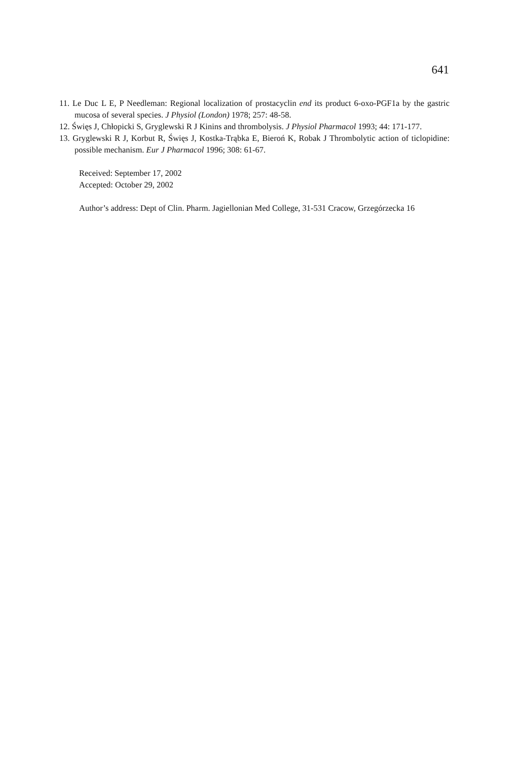641
11. Le Duc L E, P Needleman: Regional localization of prostacyclin end its product 6-oxo-PGF1a by the gastric mucosa of several species. J Physiol (London) 1978; 257: 48-58.
12. Święs J, Chłopicki S, Gryglewski R J Kinins and thrombolysis. J Physiol Pharmacol 1993; 44: 171-177.
13. Gryglewski R J, Korbut R, Święs J, Kostka-Trąbka E, Bieroń K, Robak J Thrombolytic action of ticlopidine: possible mechanism. Eur J Pharmacol 1996; 308: 61-67.
Received: September 17, 2002
Accepted: October 29, 2002
Author’s address: Dept of Clin. Pharm. Jagiellonian Med College, 31-531 Cracow, Grzegórzecka 16